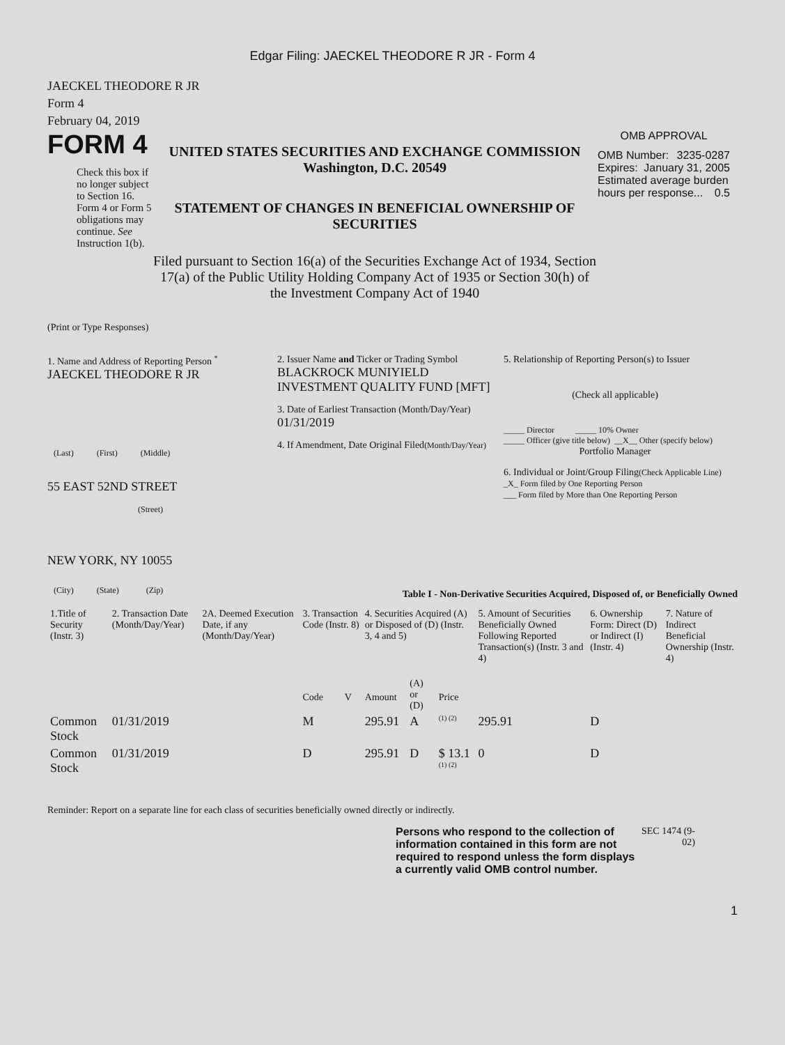Edgar Filing: JAECKEL THEODORE R JR - Form 4
JAECKEL THEODORE R JR
Form 4
February 04, 2019
FORM 4
Check this box if no longer subject to Section 16. Form 4 or Form 5 obligations may continue. See Instruction 1(b).
UNITED STATES SECURITIES AND EXCHANGE COMMISSION
Washington, D.C. 20549
STATEMENT OF CHANGES IN BENEFICIAL OWNERSHIP OF SECURITIES
Filed pursuant to Section 16(a) of the Securities Exchange Act of 1934, Section 17(a) of the Public Utility Holding Company Act of 1935 or Section 30(h) of the Investment Company Act of 1940
OMB APPROVAL
OMB Number: 3235-0287
Expires: January 31, 2005
Estimated average burden hours per response... 0.5
(Print or Type Responses)
1. Name and Address of Reporting Person <sup>*</sup>
JAECKEL THEODORE R JR
(Last) (First) (Middle)
55 EAST 52ND STREET
(Street)
NEW YORK, NY 10055
(City) (State) (Zip)
2. Issuer Name and Ticker or Trading Symbol
BLACKROCK MUNIYIELD INVESTMENT QUALITY FUND [MFT]
3. Date of Earliest Transaction (Month/Day/Year)
01/31/2019
4. If Amendment, Date Original Filed(Month/Day/Year)
5. Relationship of Reporting Person(s) to Issuer
(Check all applicable)
_____ Director _____ 10% Owner
_____ Officer (give title below) __X__ Other (specify below)
Portfolio Manager
6. Individual or Joint/Group Filing(Check Applicable Line)
_X_ Form filed by One Reporting Person
___ Form filed by More than One Reporting Person
Table I - Non-Derivative Securities Acquired, Disposed of, or Beneficially Owned
| 1.Title of Security (Instr. 3) | 2. Transaction Date (Month/Day/Year) | 2A. Deemed Execution Date, if any (Month/Day/Year) | 3. Transaction Code (Instr. 8) | | 4. Securities Acquired (A) or Disposed of (D) (Instr. 3, 4 and 5) | | | 5. Amount of Securities Beneficially Owned Following Reported Transaction(s) (Instr. 3 and 4) | 6. Ownership Form: Direct (D) or Indirect (I) (Instr. 4) | 7. Nature of Indirect Beneficial Ownership (Instr. 4) |
| --- | --- | --- | --- | --- | --- | --- | --- | --- | --- | --- |
| | | | Code | V | Amount | (A) or (D) | Price | | | |
| Common Stock | 01/31/2019 | | M | | 295.91 | A | <sup>(1) (2)</sup> | 295.91 | D | |
| Common Stock | 01/31/2019 | | D | | 295.91 | D | $ 13.1 <sup>(1) (2)</sup> | 0 | D | |
Reminder: Report on a separate line for each class of securities beneficially owned directly or indirectly.
Persons who respond to the collection of information contained in this form are not required to respond unless the form displays a currently valid OMB control number.
SEC 1474 (9-02)
1